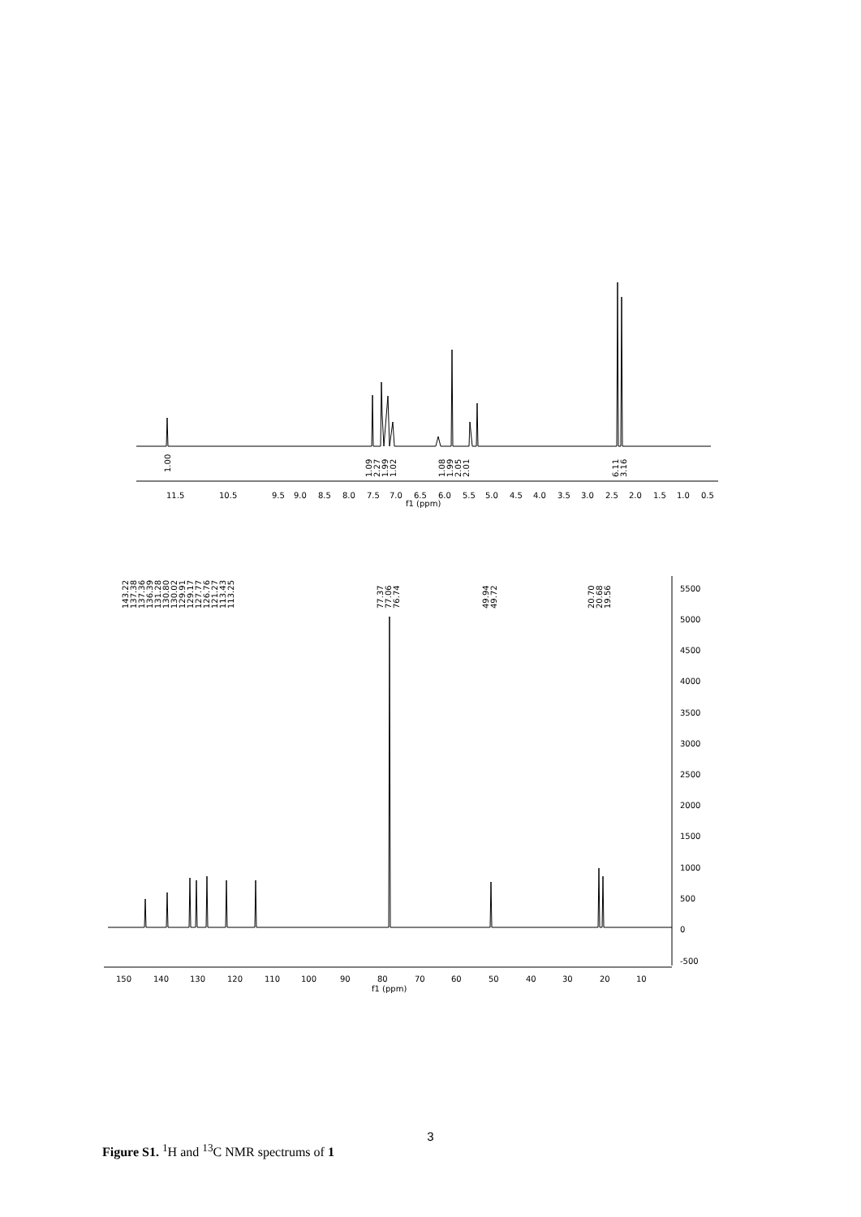11.5
10.5
9.5
9.0
8.5
8.0
7.5
7.0
6.5
6.0
5.5
5.0
4.5
4.0
3.5
3.0
2.5
2.0
1.5
1.0
0.5
f1 (ppm)
1.00
1.09
2.27
1.99
1.02
1.08
1.99
2.05
2.01
6.11
3.16
5500
5000
4500
4000
3500
3000
2500
2000
1500
1000
500
0
-500
150
140
130
120
110
100
90
80
70
60
50
40
30
20
10
f1 (ppm)
143.22
137.38
137.36
136.39
131.28
130.80
130.02
129.91
129.17
127.77
126.76
121.27
113.43
113.25
77.37
77.06
76.74
49.94
49.72
20.70
20.68
19.56
Figure S1. <sup>1</sup>H and <sup>13</sup>C NMR spectrums of 1
3